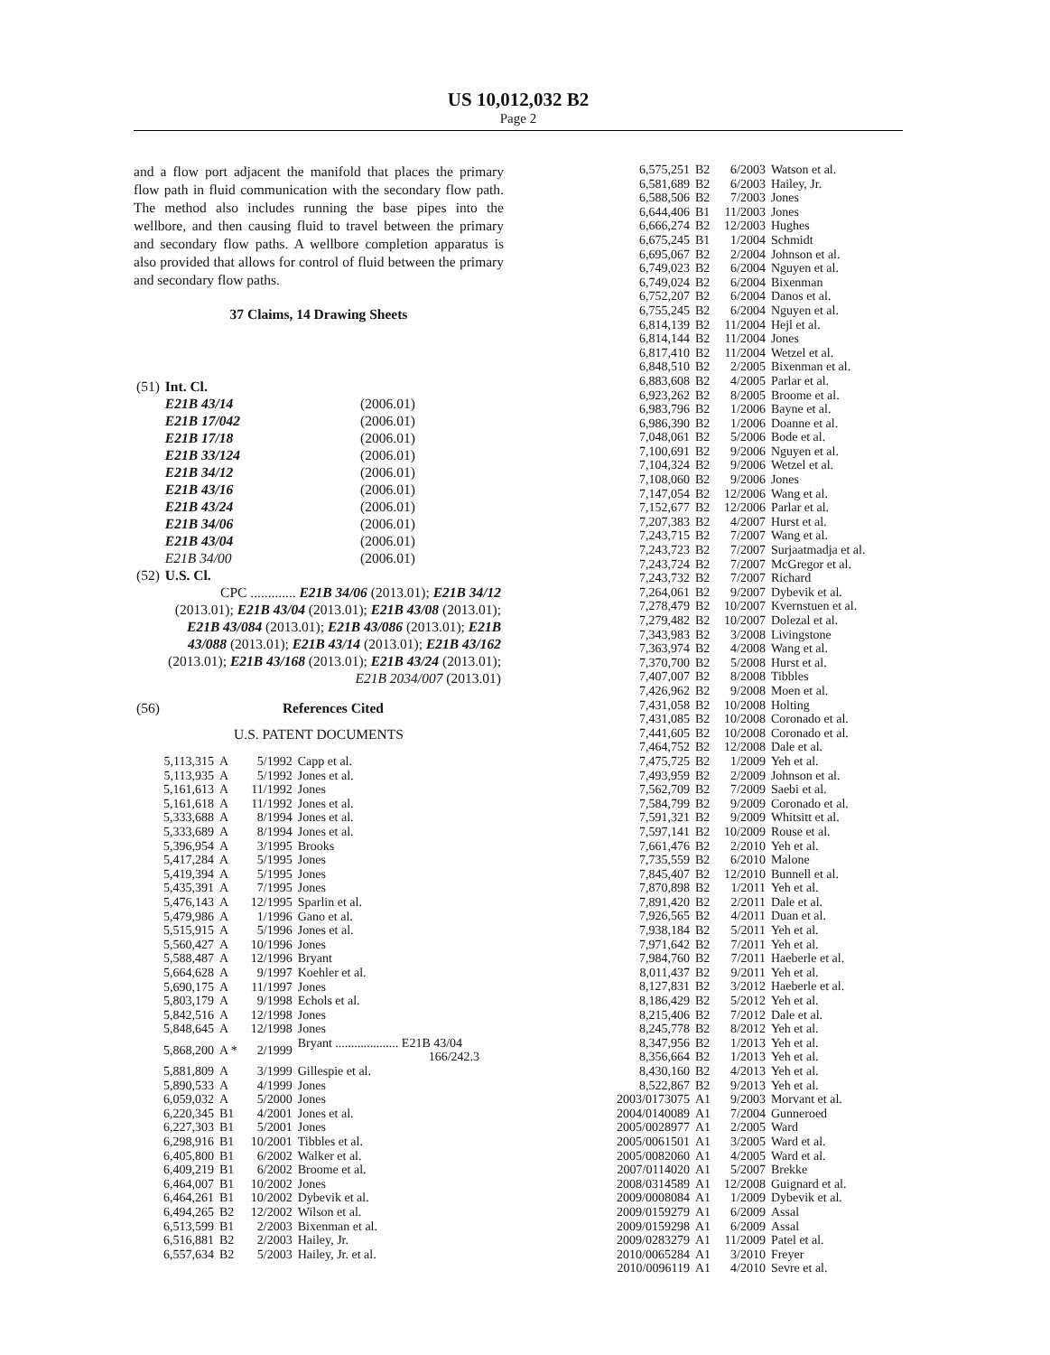US 10,012,032 B2
Page 2
and a flow port adjacent the manifold that places the primary flow path in fluid communication with the secondary flow path. The method also includes running the base pipes into the wellbore, and then causing fluid to travel between the primary and secondary flow paths. A wellbore completion apparatus is also provided that allows for control of fluid between the primary and secondary flow paths.
37 Claims, 14 Drawing Sheets
| (51) | Int. Cl. | |
| | E21B 43/14 | (2006.01) |
| | E21B 17/042 | (2006.01) |
| | E21B 17/18 | (2006.01) |
| | E21B 33/124 | (2006.01) |
| | E21B 34/12 | (2006.01) |
| | E21B 43/16 | (2006.01) |
| | E21B 43/24 | (2006.01) |
| | E21B 34/06 | (2006.01) |
| | E21B 43/04 | (2006.01) |
| | E21B 34/00 | (2006.01) |
| (52) | U.S. Cl. | |
| | CPC ............. E21B 34/06 (2013.01); E21B 34/12 (2013.01); E21B 43/04 (2013.01); E21B 43/08 (2013.01); E21B 43/084 (2013.01); E21B 43/086 (2013.01); E21B 43/088 (2013.01); E21B 43/14 (2013.01); E21B 43/162 (2013.01); E21B 43/168 (2013.01); E21B 43/24 (2013.01); E21B 2034/007 (2013.01) | |
| (56) | References Cited | |
U.S. PATENT DOCUMENTS
| 5,113,315 | A | 5/1992 | Capp et al. |
| 5,113,935 | A | 5/1992 | Jones et al. |
| 5,161,613 | A | 11/1992 | Jones |
| 5,161,618 | A | 11/1992 | Jones et al. |
| 5,333,688 | A | 8/1994 | Jones et al. |
| 5,333,689 | A | 8/1994 | Jones et al. |
| 5,396,954 | A | 3/1995 | Brooks |
| 5,417,284 | A | 5/1995 | Jones |
| 5,419,394 | A | 5/1995 | Jones |
| 5,435,391 | A | 7/1995 | Jones |
| 5,476,143 | A | 12/1995 | Sparlin et al. |
| 5,479,986 | A | 1/1996 | Gano et al. |
| 5,515,915 | A | 5/1996 | Jones et al. |
| 5,560,427 | A | 10/1996 | Jones |
| 5,588,487 | A | 12/1996 | Bryant |
| 5,664,628 | A | 9/1997 | Koehler et al. |
| 5,690,175 | A | 11/1997 | Jones |
| 5,803,179 | A | 9/1998 | Echols et al. |
| 5,842,516 | A | 12/1998 | Jones |
| 5,848,645 | A | 12/1998 | Jones |
| 5,868,200 | A * | 2/1999 | Bryant .................... E21B 43/04 166/242.3 |
| 5,881,809 | A | 3/1999 | Gillespie et al. |
| 5,890,533 | A | 4/1999 | Jones |
| 6,059,032 | A | 5/2000 | Jones |
| 6,220,345 | B1 | 4/2001 | Jones et al. |
| 6,227,303 | B1 | 5/2001 | Jones |
| 6,298,916 | B1 | 10/2001 | Tibbles et al. |
| 6,405,800 | B1 | 6/2002 | Walker et al. |
| 6,409,219 | B1 | 6/2002 | Broome et al. |
| 6,464,007 | B1 | 10/2002 | Jones |
| 6,464,261 | B1 | 10/2002 | Dybevik et al. |
| 6,494,265 | B2 | 12/2002 | Wilson et al. |
| 6,513,599 | B1 | 2/2003 | Bixenman et al. |
| 6,516,881 | B2 | 2/2003 | Hailey, Jr. |
| 6,557,634 | B2 | 5/2003 | Hailey, Jr. et al. |
| 6,575,251 | B2 | 6/2003 | Watson et al. |
| 6,581,689 | B2 | 6/2003 | Hailey, Jr. |
| 6,588,506 | B2 | 7/2003 | Jones |
| 6,644,406 | B1 | 11/2003 | Jones |
| 6,666,274 | B2 | 12/2003 | Hughes |
| 6,675,245 | B1 | 1/2004 | Schmidt |
| 6,695,067 | B2 | 2/2004 | Johnson et al. |
| 6,749,023 | B2 | 6/2004 | Nguyen et al. |
| 6,749,024 | B2 | 6/2004 | Bixenman |
| 6,752,207 | B2 | 6/2004 | Danos et al. |
| 6,755,245 | B2 | 6/2004 | Nguyen et al. |
| 6,814,139 | B2 | 11/2004 | Hejl et al. |
| 6,814,144 | B2 | 11/2004 | Jones |
| 6,817,410 | B2 | 11/2004 | Wetzel et al. |
| 6,848,510 | B2 | 2/2005 | Bixenman et al. |
| 6,883,608 | B2 | 4/2005 | Parlar et al. |
| 6,923,262 | B2 | 8/2005 | Broome et al. |
| 6,983,796 | B2 | 1/2006 | Bayne et al. |
| 6,986,390 | B2 | 1/2006 | Doanne et al. |
| 7,048,061 | B2 | 5/2006 | Bode et al. |
| 7,100,691 | B2 | 9/2006 | Nguyen et al. |
| 7,104,324 | B2 | 9/2006 | Wetzel et al. |
| 7,108,060 | B2 | 9/2006 | Jones |
| 7,147,054 | B2 | 12/2006 | Wang et al. |
| 7,152,677 | B2 | 12/2006 | Parlar et al. |
| 7,207,383 | B2 | 4/2007 | Hurst et al. |
| 7,243,715 | B2 | 7/2007 | Wang et al. |
| 7,243,723 | B2 | 7/2007 | Surjaatmadja et al. |
| 7,243,724 | B2 | 7/2007 | McGregor et al. |
| 7,243,732 | B2 | 7/2007 | Richard |
| 7,264,061 | B2 | 9/2007 | Dybevik et al. |
| 7,278,479 | B2 | 10/2007 | Kvernstuen et al. |
| 7,279,482 | B2 | 10/2007 | Dolezal et al. |
| 7,343,983 | B2 | 3/2008 | Livingstone |
| 7,363,974 | B2 | 4/2008 | Wang et al. |
| 7,370,700 | B2 | 5/2008 | Hurst et al. |
| 7,407,007 | B2 | 8/2008 | Tibbles |
| 7,426,962 | B2 | 9/2008 | Moen et al. |
| 7,431,058 | B2 | 10/2008 | Holting |
| 7,431,085 | B2 | 10/2008 | Coronado et al. |
| 7,441,605 | B2 | 10/2008 | Coronado et al. |
| 7,464,752 | B2 | 12/2008 | Dale et al. |
| 7,475,725 | B2 | 1/2009 | Yeh et al. |
| 7,493,959 | B2 | 2/2009 | Johnson et al. |
| 7,562,709 | B2 | 7/2009 | Saebi et al. |
| 7,584,799 | B2 | 9/2009 | Coronado et al. |
| 7,591,321 | B2 | 9/2009 | Whitsitt et al. |
| 7,597,141 | B2 | 10/2009 | Rouse et al. |
| 7,661,476 | B2 | 2/2010 | Yeh et al. |
| 7,735,559 | B2 | 6/2010 | Malone |
| 7,845,407 | B2 | 12/2010 | Bunnell et al. |
| 7,870,898 | B2 | 1/2011 | Yeh et al. |
| 7,891,420 | B2 | 2/2011 | Dale et al. |
| 7,926,565 | B2 | 4/2011 | Duan et al. |
| 7,938,184 | B2 | 5/2011 | Yeh et al. |
| 7,971,642 | B2 | 7/2011 | Yeh et al. |
| 7,984,760 | B2 | 7/2011 | Haeberle et al. |
| 8,011,437 | B2 | 9/2011 | Yeh et al. |
| 8,127,831 | B2 | 3/2012 | Haeberle et al. |
| 8,186,429 | B2 | 5/2012 | Yeh et al. |
| 8,215,406 | B2 | 7/2012 | Dale et al. |
| 8,245,778 | B2 | 8/2012 | Yeh et al. |
| 8,347,956 | B2 | 1/2013 | Yeh et al. |
| 8,356,664 | B2 | 1/2013 | Yeh et al. |
| 8,430,160 | B2 | 4/2013 | Yeh et al. |
| 8,522,867 | B2 | 9/2013 | Yeh et al. |
| 2003/0173075 | A1 | 9/2003 | Morvant et al. |
| 2004/0140089 | A1 | 7/2004 | Gunneroed |
| 2005/0028977 | A1 | 2/2005 | Ward |
| 2005/0061501 | A1 | 3/2005 | Ward et al. |
| 2005/0082060 | A1 | 4/2005 | Ward et al. |
| 2007/0114020 | A1 | 5/2007 | Brekke |
| 2008/0314589 | A1 | 12/2008 | Guignard et al. |
| 2009/0008084 | A1 | 1/2009 | Dybevik et al. |
| 2009/0159279 | A1 | 6/2009 | Assal |
| 2009/0159298 | A1 | 6/2009 | Assal |
| 2009/0283279 | A1 | 11/2009 | Patel et al. |
| 2010/0065284 | A1 | 3/2010 | Freyer |
| 2010/0096119 | A1 | 4/2010 | Sevre et al. |